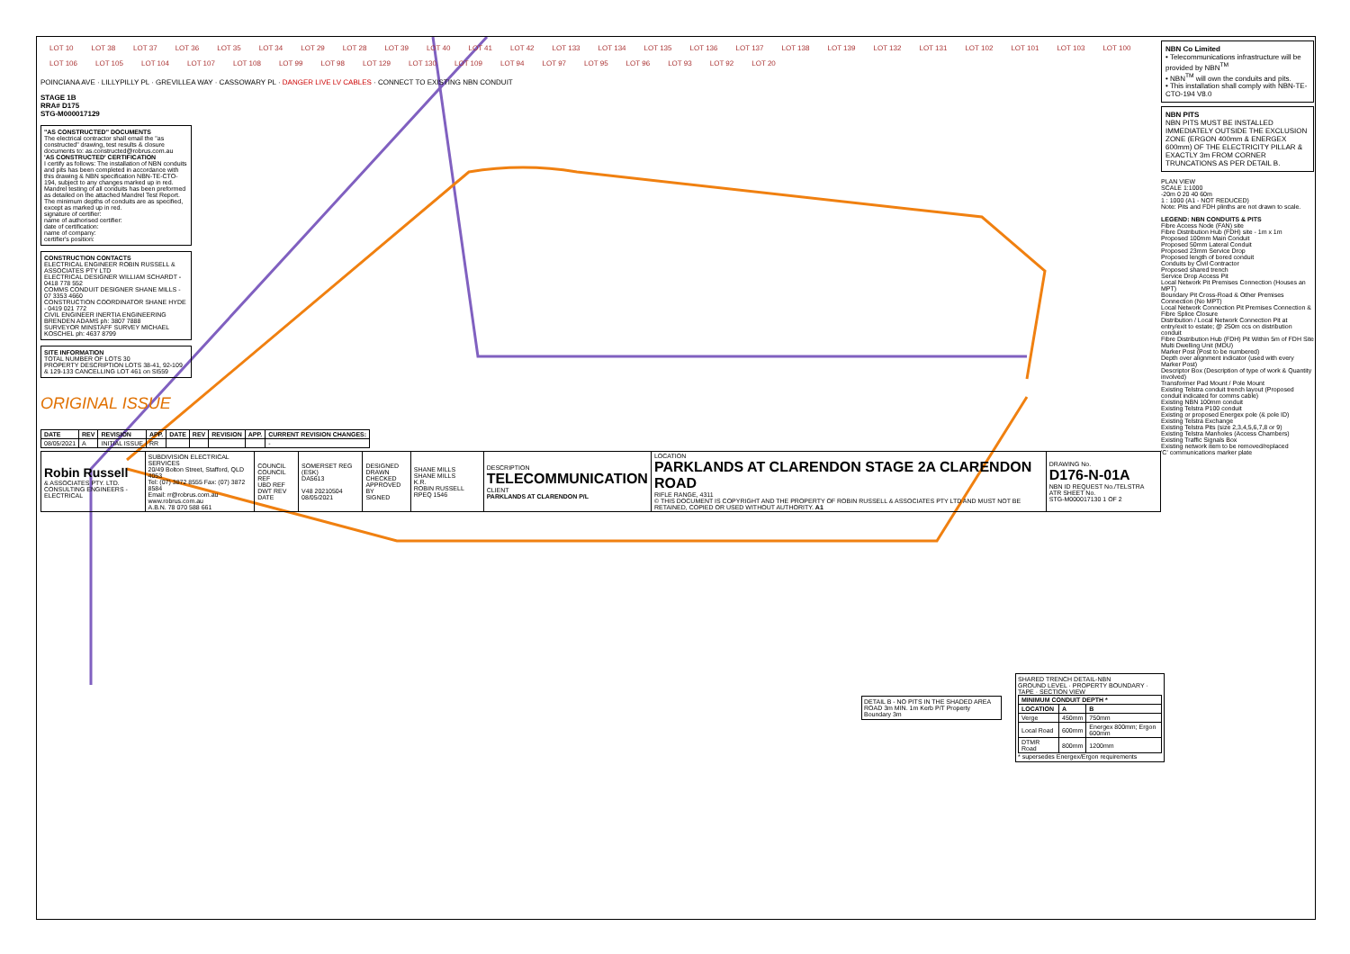LOT 10 LOT 38 LOT 37 LOT 36 LOT 35 LOT 34 LOT 29 LOT 28 LOT 39 LOT 40 LOT 41 LOT 42 LOT 133 LOT 134 LOT 135 LOT 136 LOT 137 LOT 138 LOT 139 LOT 132 LOT 131 LOT 102 LOT 101 LOT 103 LOT 100 LOT 106 LOT 105 LOT 104 LOT 107 LOT 108 LOT 99 LOT 98 LOT 129 LOT 130 LOT 109 LOT 94 LOT 97 LOT 95 LOT 96 LOT 93 LOT 92 LOT 20
POINCIANA AVE · LILLYPILLY PL · GREVILLEA WAY · CASSOWARY PL · DANGER LIVE LV CABLES · CONNECT TO EXISTING NBN CONDUIT
STAGE 1B
RRA# D175
STG-M000017129
"AS CONSTRUCTED" DOCUMENTS
The electrical contractor shall email the "as constructed" drawing, test results & closure documents to: as.constructed@robrus.com.au
'AS CONSTRUCTED' CERTIFICATION
I certify as follows: The installation of NBN conduits and pits has been completed in accordance with this drawing & NBN specification NBN-TE-CTO-194, subject to any changes marked up in red. Mandrel testing of all conduits has been preformed as detailed on the attached Mandrel Test Report. The minimum depths of conduits are as specified, except as marked up in red.
signature of certifier:
name of authorised certifier:
date of certification:
name of company:
certifier's position:
CONSTRUCTION CONTACTS
ELECTRICAL ENGINEER ROBIN RUSSELL & ASSOCIATES PTY LTD
ELECTRICAL DESIGNER WILLIAM SCHARDT - 0418 778 552
COMMS CONDUIT DESIGNER SHANE MILLS - 07 3353 4660
CONSTRUCTION COORDINATOR SHANE HYDE - 0419 021 772
CIVIL ENGINEER INERTIA ENGINEERING BRENDEN ADAMS ph: 3807 7888
SURVEYOR MINSTAFF SURVEY MICHAEL KOSCHEL ph: 4637 8799
SITE INFORMATION
TOTAL NUMBER OF LOTS 30
PROPERTY DESCRIPTION LOTS 38-41, 92-109 & 129-133 CANCELLING LOT 461 on SI559
ORIGINAL ISSUE
| DATE | REV | REVISION | APP. | DATE | REV | REVISION | APP. | CURRENT REVISION CHANGES: |
| --- | --- | --- | --- | --- | --- | --- | --- | --- |
| 08/05/2021 | A | INITIAL ISSUE | RR | | | | | - |
| Robin Russell & ASSOCIATES PTY. LTD. CONSULTING ENGINEERS - ELECTRICAL | SUBDIVISION ELECTRICAL SERVICES 20/49 Bolton Street, Stafford, QLD 4053 Tel: (07) 3872 8555 Fax: (07) 3872 8584 Email: rr@robrus.com.au www.robrus.com.au A.B.N. 78 070 588 661 | COUNCIL COUNCIL REF UBD REF DWT REV DATE | SOMERSET REG (ESK) DA5613 V48 20210504 08/05/2021 | DESIGNED DRAWN CHECKED APPROVED BY SIGNED | SHANE MILLS SHANE MILLS K.R. ROBIN RUSSELL RPEQ 1546 | DESCRIPTION TELECOMMUNICATION CLIENT PARKLANDS AT CLARENDON P/L | LOCATION PARKLANDS AT CLARENDON STAGE 2A CLARENDON ROAD RIFLE RANGE, 4311 © THIS DOCUMENT IS COPYRIGHT AND THE PROPERTY OF ROBIN RUSSELL & ASSOCIATES PTY LTD AND MUST NOT BE RETAINED, COPIED OR USED WITHOUT AUTHORITY. A1 | DRAWING No. D176-N-01A NBN ID REQUEST No./TELSTRA ATR SHEET No. STG-M000017130 1 OF 2 |
NBN Co Limited
• Telecommunications infrastructure will be provided by NBN<sup>TM</sup>
• NBN<sup>TM</sup> will own the conduits and pits.
• This installation shall comply with NBN-TE-CTO-194 V8.0
NBN PITS
NBN PITS MUST BE INSTALLED IMMEDIATELY OUTSIDE THE EXCLUSION ZONE (ERGON 400mm & ENERGEX 600mm) OF THE ELECTRICITY PILLAR & EXACTLY 3m FROM CORNER TRUNCATIONS AS PER DETAIL B.
PLAN VIEW
SCALE 1:1000
-20m 0 20 40 60m
1 : 1000 (A1 - NOT REDUCED)
Note: Pits and FDH plinths are not drawn to scale.
LEGEND: NBN CONDUITS & PITS
Fibre Access Node (FAN) site
Fibre Distribution Hub (FDH) site - 1m x 1m
Proposed 100mm Main Conduit
Proposed 50mm Lateral Conduit
Proposed 23mm Service Drop
Proposed length of bored conduit
Conduits by Civil Contractor
Proposed shared trench
Service Drop Access Pit
Local Network Pit Premises Connection (Houses an MPT)
Boundary Pit Cross-Road & Other Premises Connection (No MPT)
Local Network Connection Pit Premises Connection & Fibre Splice Closure
Distribution / Local Network Connection Pit at entry/exit to estate; @ 250m ccs on distribution conduit
Fibre Distribution Hub (FDH) Pit Within 5m of FDH Site
Multi Dwelling Unit (MDU)
Marker Post (Post to be numbered)
Depth over alignment indicator (used with every Marker Post)
Descriptor Box (Description of type of work & Quantity involved)
Transformer Pad Mount / Pole Mount
Existing Telstra conduit trench layout (Proposed conduit indicated for comms cable)
Existing NBN 100mm conduit
Existing Telstra P100 conduit
Existing or proposed Energex pole (& pole ID)
Existing Telstra Exchange
Existing Telstra Pits (size 2,3,4,5,6,7,8 or 9)
Existing Telstra Manholes (Access Chambers)
Existing Traffic Signals Box
Existing network item to be removed/replaced
'C' communications marker plate
DETAIL B - NO PITS IN THE SHADED AREA
ROAD 3m MIN. 1m Kerb P/T Property Boundary 3m
SHARED TRENCH DETAIL-NBN
GROUND LEVEL · PROPERTY BOUNDARY · TAPE · SECTION VIEW
| MINIMUM CONDUIT DEPTH * | | |
| --- | --- | --- |
| LOCATION | A | B |
| Verge | 450mm | 750mm |
| Local Road | 600mm | Energex 800mm; Ergon 600mm |
| DTMR Road | 800mm | 1200mm |
* supersedes Energex/Ergon requirements